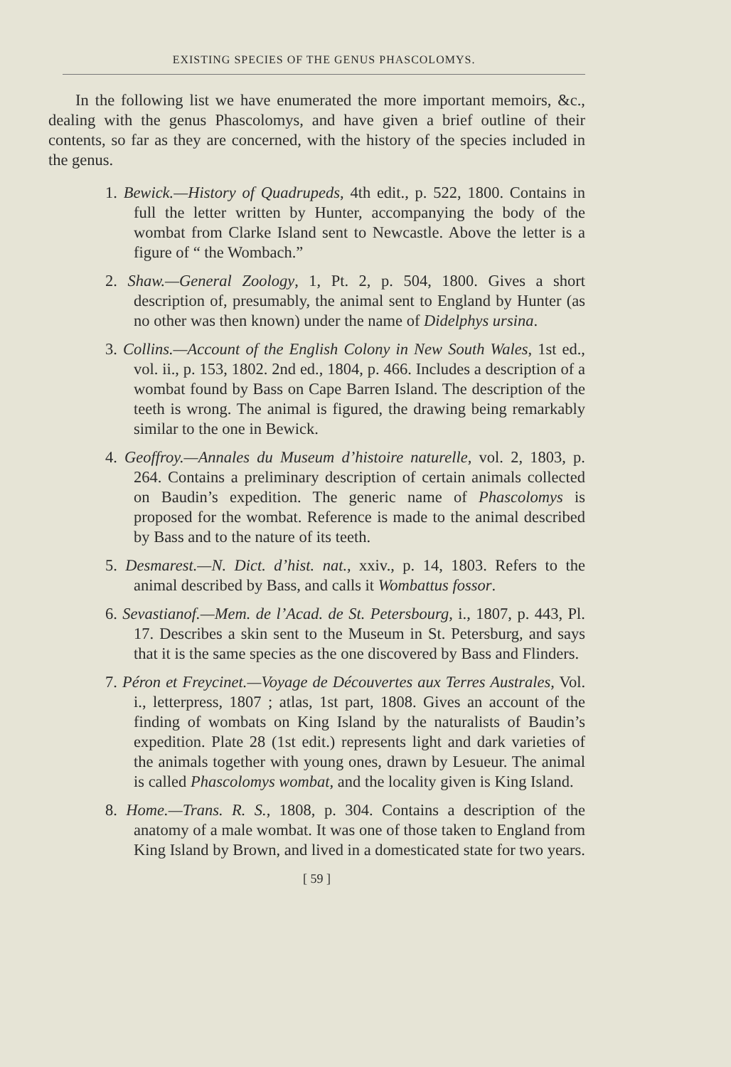EXISTING SPECIES OF THE GENUS PHASCOLOMYS.
In the following list we have enumerated the more important memoirs, &c., dealing with the genus Phascolomys, and have given a brief outline of their contents, so far as they are concerned, with the history of the species included in the genus.
1. Bewick.—History of Quadrupeds, 4th edit., p. 522, 1800. Contains in full the letter written by Hunter, accompanying the body of the wombat from Clarke Island sent to Newcastle. Above the letter is a figure of “ the Wombach.”
2. Shaw.—General Zoology, 1, Pt. 2, p. 504, 1800. Gives a short description of, presumably, the animal sent to England by Hunter (as no other was then known) under the name of Didelphys ursina.
3. Collins.—Account of the English Colony in New South Wales, 1st ed., vol. ii., p. 153, 1802. 2nd ed., 1804, p. 466. Includes a description of a wombat found by Bass on Cape Barren Island. The description of the teeth is wrong. The animal is figured, the drawing being remarkably similar to the one in Bewick.
4. Geoffroy.—Annales du Museum d’histoire naturelle, vol. 2, 1803, p. 264. Contains a preliminary description of certain animals collected on Baudin’s expedition. The generic name of Phascolomys is proposed for the wombat. Reference is made to the animal described by Bass and to the nature of its teeth.
5. Desmarest.—N. Dict. d’hist. nat., xxiv., p. 14, 1803. Refers to the animal described by Bass, and calls it Wombattus fossor.
6. Sevastianof.—Mem. de l’Acad. de St. Petersbourg, i., 1807, p. 443, Pl. 17. Describes a skin sent to the Museum in St. Petersburg, and says that it is the same species as the one discovered by Bass and Flinders.
7. Péron et Freycinet.—Voyage de Découvertes aux Terres Australes, Vol. i., letterpress, 1807 ; atlas, 1st part, 1808. Gives an account of the finding of wombats on King Island by the naturalists of Baudin’s expedition. Plate 28 (1st edit.) represents light and dark varieties of the animals together with young ones, drawn by Lesueur. The animal is called Phascolomys wombat, and the locality given is King Island.
8. Home.—Trans. R. S., 1808, p. 304. Contains a description of the anatomy of a male wombat. It was one of those taken to England from King Island by Brown, and lived in a domesticated state for two years.
[ 59 ]